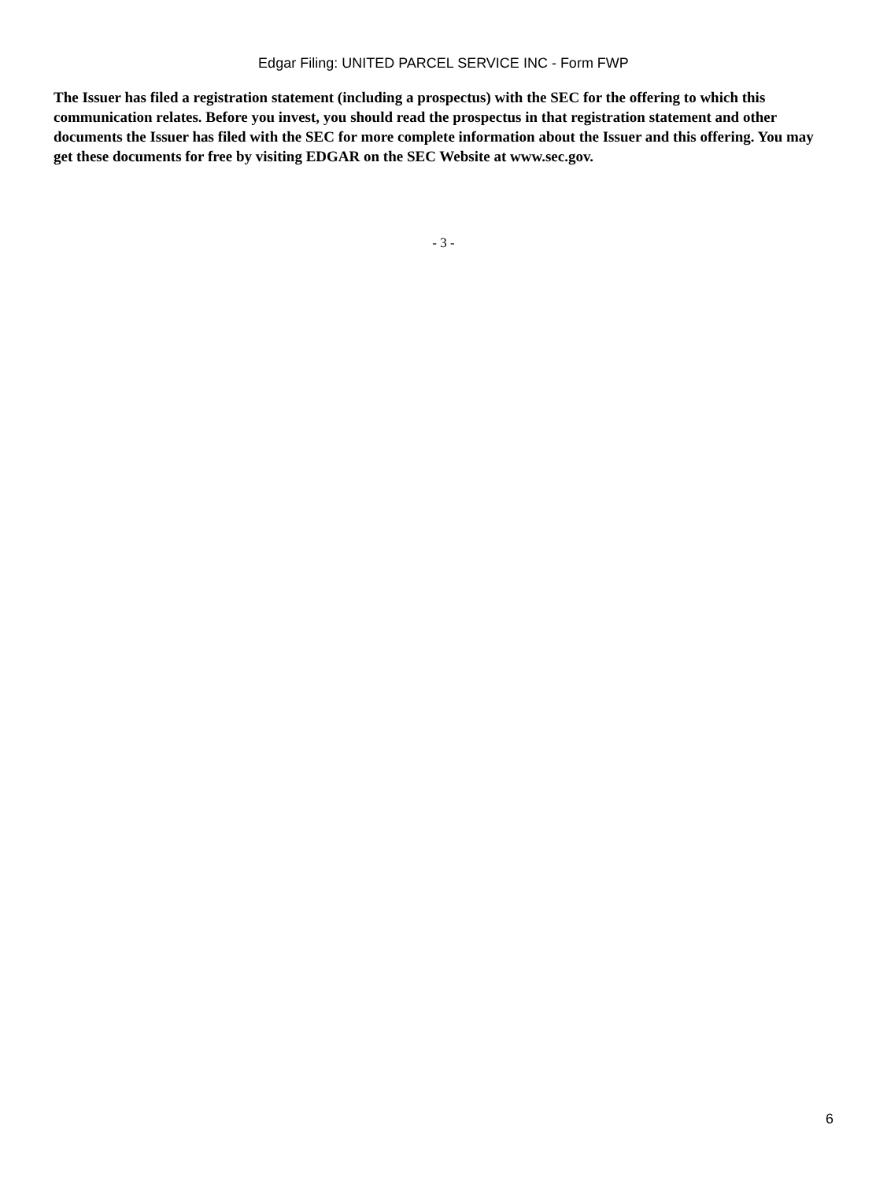Edgar Filing: UNITED PARCEL SERVICE INC - Form FWP
The Issuer has filed a registration statement (including a prospectus) with the SEC for the offering to which this communication relates. Before you invest, you should read the prospectus in that registration statement and other documents the Issuer has filed with the SEC for more complete information about the Issuer and this offering. You may get these documents for free by visiting EDGAR on the SEC Website at www.sec.gov.
- 3 -
6